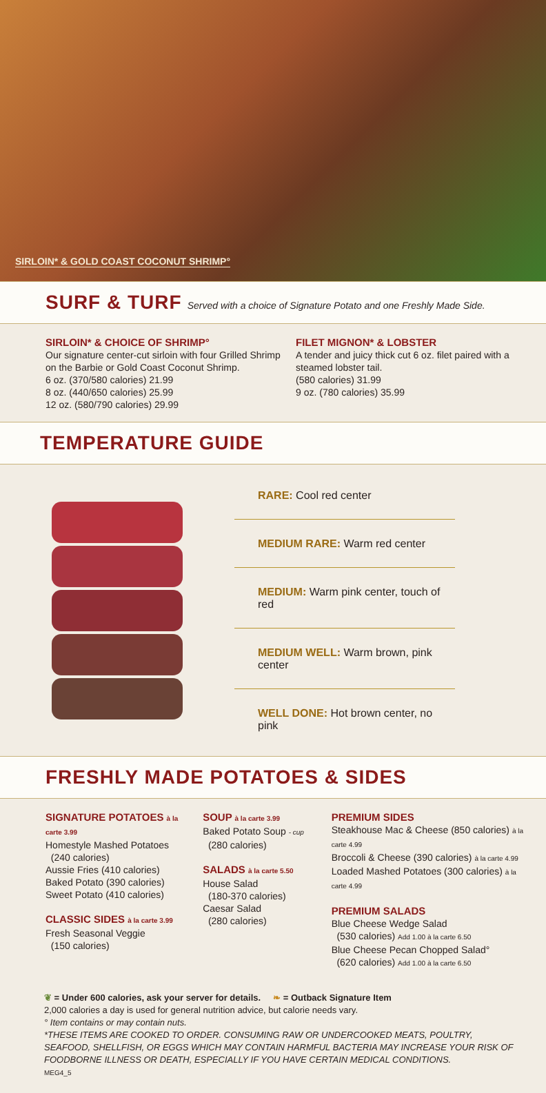SIRLOIN* & GOLD COAST COCONUT SHRIMP°
SURF & TURF
Served with a choice of Signature Potato and one Freshly Made Side.
SIRLOIN* & CHOICE OF SHRIMP°
Our signature center-cut sirloin with four Grilled Shrimp on the Barbie or Gold Coast Coconut Shrimp.
6 oz. (370/580 calories) 21.99
8 oz. (440/650 calories) 25.99
12 oz. (580/790 calories) 29.99
FILET MIGNON* & LOBSTER
A tender and juicy thick cut 6 oz. filet paired with a steamed lobster tail.
(580 calories) 31.99
9 oz. (780 calories) 35.99
TEMPERATURE GUIDE
RARE: Cool red center
MEDIUM RARE: Warm red center
MEDIUM: Warm pink center, touch of red
MEDIUM WELL: Warm brown, pink center
WELL DONE: Hot brown center, no pink
FRESHLY MADE POTATOES & SIDES
SIGNATURE POTATOES à la carte 3.99
Homestyle Mashed Potatoes
(240 calories)
Aussie Fries (410 calories)
Baked Potato (390 calories)
Sweet Potato (410 calories)
CLASSIC SIDES à la carte 3.99
Fresh Seasonal Veggie
(150 calories)
SOUP à la carte 3.99
Baked Potato Soup - cup
(280 calories)
SALADS à la carte 5.50
House Salad
(180-370 calories)
Caesar Salad
(280 calories)
PREMIUM SIDES
Steakhouse Mac & Cheese (850 calories) à la carte 4.99
Broccoli & Cheese (390 calories) à la carte 4.99
Loaded Mashed Potatoes (300 calories) à la carte 4.99
PREMIUM SALADS
Blue Cheese Wedge Salad
(530 calories) Add 1.00 à la carte 6.50
Blue Cheese Pecan Chopped Salad°
(620 calories) Add 1.00 à la carte 6.50
❦ = Under 600 calories, ask your server for details. ❧ = Outback Signature Item
2,000 calories a day is used for general nutrition advice, but calorie needs vary.
° Item contains or may contain nuts.
*THESE ITEMS ARE COOKED TO ORDER. CONSUMING RAW OR UNDERCOOKED MEATS, POULTRY, SEAFOOD, SHELLFISH, OR EGGS WHICH MAY CONTAIN HARMFUL BACTERIA MAY INCREASE YOUR RISK OF FOODBORNE ILLNESS OR DEATH, ESPECIALLY IF YOU HAVE CERTAIN MEDICAL CONDITIONS.
MEG4_5